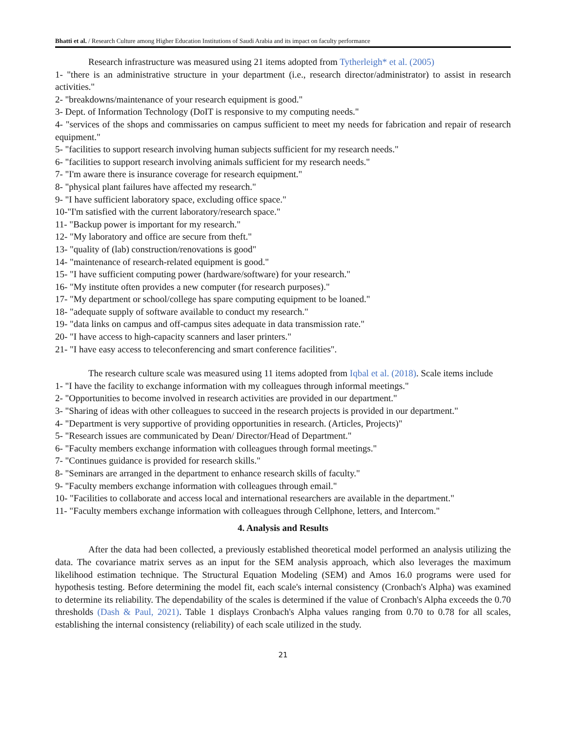Bhatti et al. / Research Culture among Higher Education Institutions of Saudi Arabia and its impact on faculty performance
Research infrastructure was measured using 21 items adopted from Tytherleigh* et al. (2005)
1- "there is an administrative structure in your department (i.e., research director/administrator) to assist in research activities."
2- "breakdowns/maintenance of your research equipment is good."
3- Dept. of Information Technology (DoIT is responsive to my computing needs."
4- "services of the shops and commissaries on campus sufficient to meet my needs for fabrication and repair of research equipment."
5- "facilities to support research involving human subjects sufficient for my research needs."
6- "facilities to support research involving animals sufficient for my research needs."
7- "I'm aware there is insurance coverage for research equipment."
8- "physical plant failures have affected my research."
9- "I have sufficient laboratory space, excluding office space."
10-"I'm satisfied with the current laboratory/research space."
11- "Backup power is important for my research."
12- "My laboratory and office are secure from theft."
13- "quality of (lab) construction/renovations is good"
14- "maintenance of research-related equipment is good."
15- "I have sufficient computing power (hardware/software) for your research."
16- "My institute often provides a new computer (for research purposes)."
17- "My department or school/college has spare computing equipment to be loaned."
18- "adequate supply of software available to conduct my research."
19- "data links on campus and off-campus sites adequate in data transmission rate."
20- "I have access to high-capacity scanners and laser printers."
21- "I have easy access to teleconferencing and smart conference facilities".
The research culture scale was measured using 11 items adopted from Iqbal et al. (2018). Scale items include
1- "I have the facility to exchange information with my colleagues through informal meetings."
2- "Opportunities to become involved in research activities are provided in our department."
3- "Sharing of ideas with other colleagues to succeed in the research projects is provided in our department."
4- "Department is very supportive of providing opportunities in research. (Articles, Projects)"
5- "Research issues are communicated by Dean/ Director/Head of Department."
6- "Faculty members exchange information with colleagues through formal meetings."
7- "Continues guidance is provided for research skills."
8- "Seminars are arranged in the department to enhance research skills of faculty."
9- "Faculty members exchange information with colleagues through email."
10- "Facilities to collaborate and access local and international researchers are available in the department."
11- "Faculty members exchange information with colleagues through Cellphone, letters, and Intercom."
4. Analysis and Results
After the data had been collected, a previously established theoretical model performed an analysis utilizing the data. The covariance matrix serves as an input for the SEM analysis approach, which also leverages the maximum likelihood estimation technique. The Structural Equation Modeling (SEM) and Amos 16.0 programs were used for hypothesis testing. Before determining the model fit, each scale's internal consistency (Cronbach's Alpha) was examined to determine its reliability. The dependability of the scales is determined if the value of Cronbach's Alpha exceeds the 0.70 thresholds (Dash & Paul, 2021). Table 1 displays Cronbach's Alpha values ranging from 0.70 to 0.78 for all scales, establishing the internal consistency (reliability) of each scale utilized in the study.
21